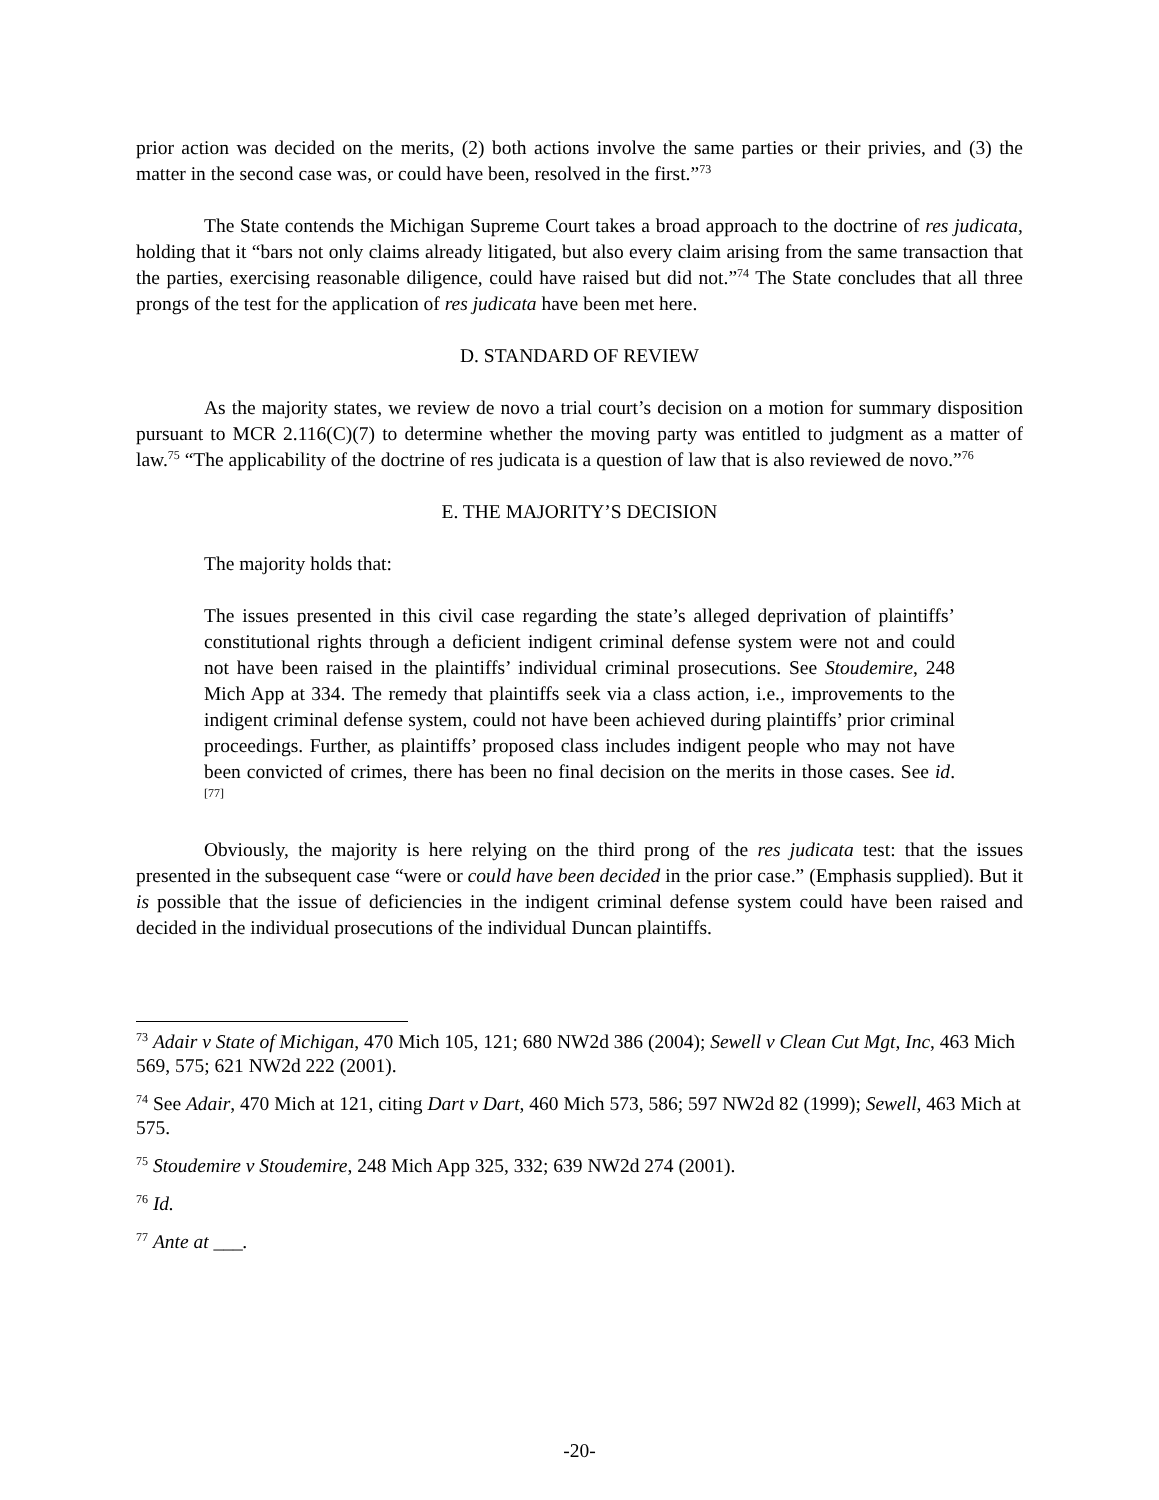prior action was decided on the merits, (2) both actions involve the same parties or their privies, and (3) the matter in the second case was, or could have been, resolved in the first.”<sup>73</sup>
The State contends the Michigan Supreme Court takes a broad approach to the doctrine of res judicata, holding that it “bars not only claims already litigated, but also every claim arising from the same transaction that the parties, exercising reasonable diligence, could have raised but did not.”<sup>74</sup> The State concludes that all three prongs of the test for the application of res judicata have been met here.
D. STANDARD OF REVIEW
As the majority states, we review de novo a trial court’s decision on a motion for summary disposition pursuant to MCR 2.116(C)(7) to determine whether the moving party was entitled to judgment as a matter of law.<sup>75</sup> “The applicability of the doctrine of res judicata is a question of law that is also reviewed de novo.”<sup>76</sup>
E. THE MAJORITY’S DECISION
The majority holds that:
The issues presented in this civil case regarding the state’s alleged deprivation of plaintiffs’ constitutional rights through a deficient indigent criminal defense system were not and could not have been raised in the plaintiffs’ individual criminal prosecutions. See Stoudemire, 248 Mich App at 334. The remedy that plaintiffs seek via a class action, i.e., improvements to the indigent criminal defense system, could not have been achieved during plaintiffs’ prior criminal proceedings. Further, as plaintiffs’ proposed class includes indigent people who may not have been convicted of crimes, there has been no final decision on the merits in those cases. See id.<sup>[77]</sup>
Obviously, the majority is here relying on the third prong of the res judicata test: that the issues presented in the subsequent case “were or could have been decided in the prior case.” (Emphasis supplied). But it is possible that the issue of deficiencies in the indigent criminal defense system could have been raised and decided in the individual prosecutions of the individual Duncan plaintiffs.
<sup>73</sup> Adair v State of Michigan, 470 Mich 105, 121; 680 NW2d 386 (2004); Sewell v Clean Cut Mgt, Inc, 463 Mich 569, 575; 621 NW2d 222 (2001).
<sup>74</sup> See Adair, 470 Mich at 121, citing Dart v Dart, 460 Mich 573, 586; 597 NW2d 82 (1999); Sewell, 463 Mich at 575.
<sup>75</sup> Stoudemire v Stoudemire, 248 Mich App 325, 332; 639 NW2d 274 (2001).
<sup>76</sup> Id.
<sup>77</sup> Ante at ___.
-20-